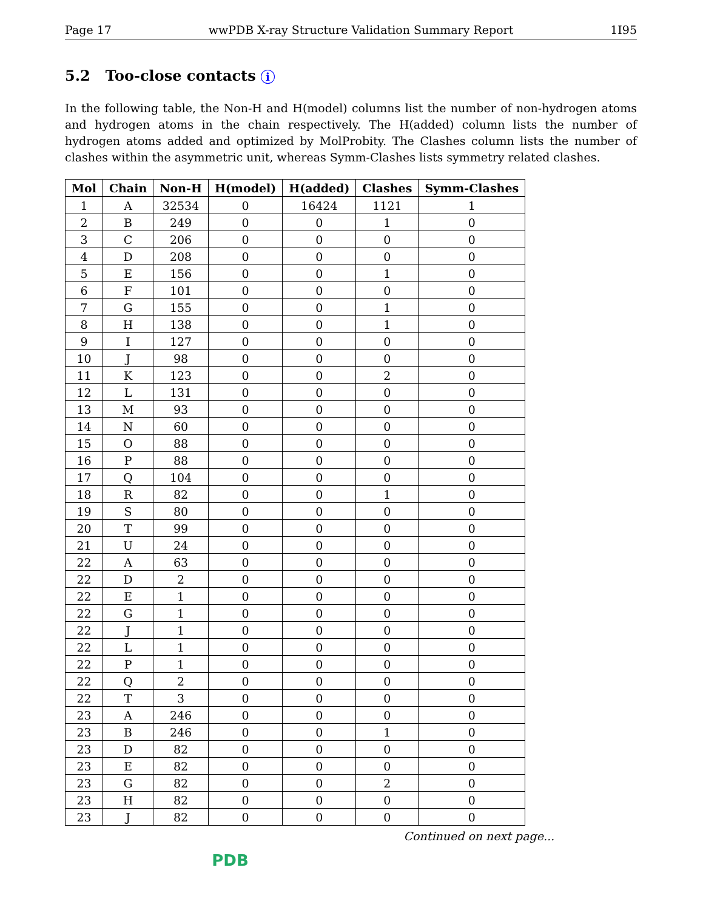Page 17 wwPDB X-ray Structure Validation Summary Report 1I95
5.2 Too-close contacts i
In the following table, the Non-H and H(model) columns list the number of non-hydrogen atoms and hydrogen atoms in the chain respectively. The H(added) column lists the number of hydrogen atoms added and optimized by MolProbity. The Clashes column lists the number of clashes within the asymmetric unit, whereas Symm-Clashes lists symmetry related clashes.
| Mol | Chain | Non-H | H(model) | H(added) | Clashes | Symm-Clashes |
| --- | --- | --- | --- | --- | --- | --- |
| 1 | A | 32534 | 0 | 16424 | 1121 | 1 |
| 2 | B | 249 | 0 | 0 | 1 | 0 |
| 3 | C | 206 | 0 | 0 | 0 | 0 |
| 4 | D | 208 | 0 | 0 | 0 | 0 |
| 5 | E | 156 | 0 | 0 | 1 | 0 |
| 6 | F | 101 | 0 | 0 | 0 | 0 |
| 7 | G | 155 | 0 | 0 | 1 | 0 |
| 8 | H | 138 | 0 | 0 | 1 | 0 |
| 9 | I | 127 | 0 | 0 | 0 | 0 |
| 10 | J | 98 | 0 | 0 | 0 | 0 |
| 11 | K | 123 | 0 | 0 | 2 | 0 |
| 12 | L | 131 | 0 | 0 | 0 | 0 |
| 13 | M | 93 | 0 | 0 | 0 | 0 |
| 14 | N | 60 | 0 | 0 | 0 | 0 |
| 15 | O | 88 | 0 | 0 | 0 | 0 |
| 16 | P | 88 | 0 | 0 | 0 | 0 |
| 17 | Q | 104 | 0 | 0 | 0 | 0 |
| 18 | R | 82 | 0 | 0 | 1 | 0 |
| 19 | S | 80 | 0 | 0 | 0 | 0 |
| 20 | T | 99 | 0 | 0 | 0 | 0 |
| 21 | U | 24 | 0 | 0 | 0 | 0 |
| 22 | A | 63 | 0 | 0 | 0 | 0 |
| 22 | D | 2 | 0 | 0 | 0 | 0 |
| 22 | E | 1 | 0 | 0 | 0 | 0 |
| 22 | G | 1 | 0 | 0 | 0 | 0 |
| 22 | J | 1 | 0 | 0 | 0 | 0 |
| 22 | L | 1 | 0 | 0 | 0 | 0 |
| 22 | P | 1 | 0 | 0 | 0 | 0 |
| 22 | Q | 2 | 0 | 0 | 0 | 0 |
| 22 | T | 3 | 0 | 0 | 0 | 0 |
| 23 | A | 246 | 0 | 0 | 0 | 0 |
| 23 | B | 246 | 0 | 0 | 1 | 0 |
| 23 | D | 82 | 0 | 0 | 0 | 0 |
| 23 | E | 82 | 0 | 0 | 0 | 0 |
| 23 | G | 82 | 0 | 0 | 2 | 0 |
| 23 | H | 82 | 0 | 0 | 0 | 0 |
| 23 | J | 82 | 0 | 0 | 0 | 0 |
Continued on next page...
PDB